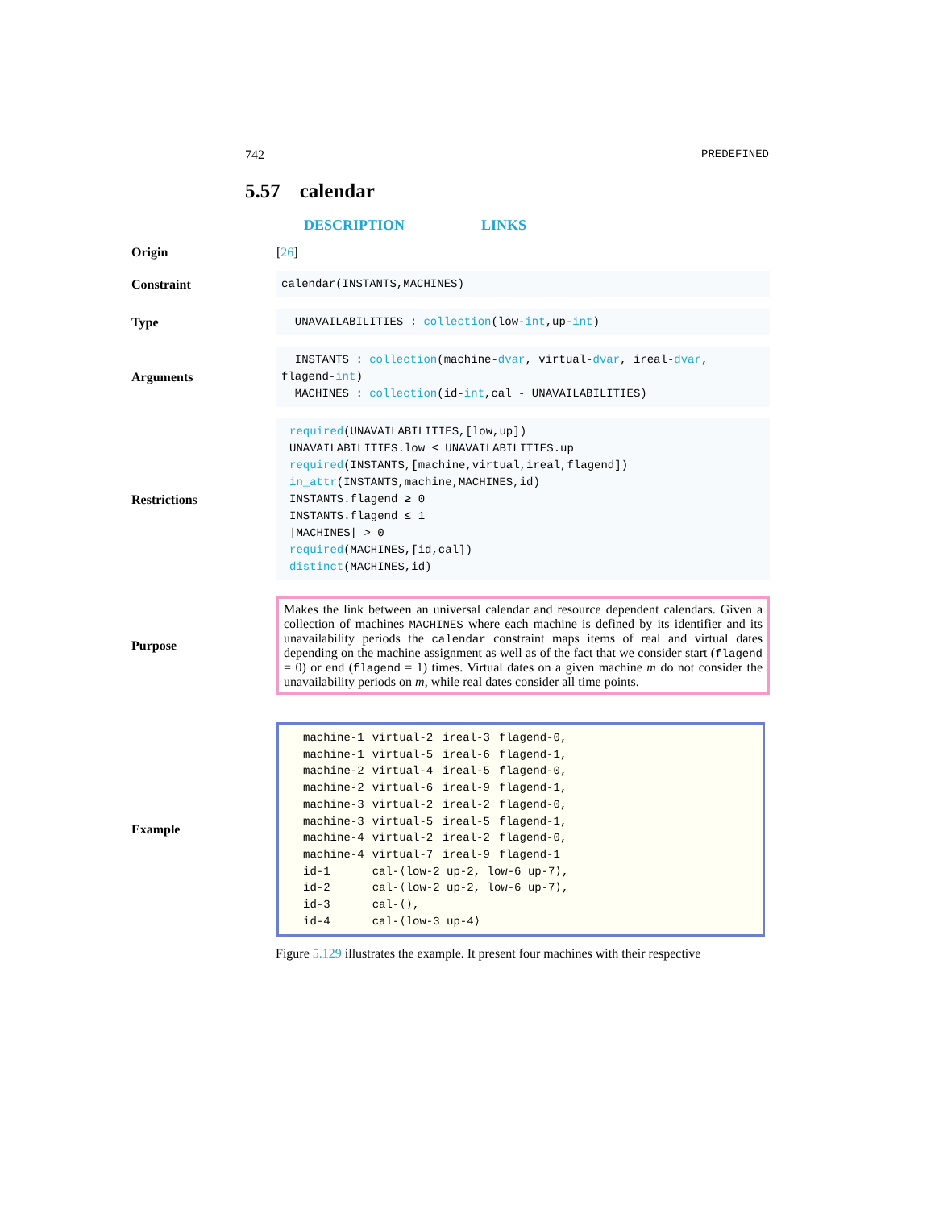742 PREDEFINED
5.57 calendar
DESCRIPTION LINKS
Origin [26]
Constraint
calendar(INSTANTS,MACHINES)
Type
UNAVAILABILITIES : collection(low-int,up-int)
Arguments
INSTANTS : collection(machine-dvar, virtual-dvar, ireal-dvar, flagend-int)
MACHINES : collection(id-int,cal - UNAVAILABILITIES)
Restrictions
required(UNAVAILABILITIES,[low,up])
UNAVAILABILITIES.low ≤ UNAVAILABILITIES.up
required(INSTANTS,[machine,virtual,ireal,flagend])
in_attr(INSTANTS,machine,MACHINES,id)
INSTANTS.flagend ≥ 0
INSTANTS.flagend ≤ 1
|MACHINES| > 0
required(MACHINES,[id,cal])
distinct(MACHINES,id)
Purpose
Makes the link between an universal calendar and resource dependent calendars. Given a collection of machines MACHINES where each machine is defined by its identifier and its unavailability periods the calendar constraint maps items of real and virtual dates depending on the machine assignment as well as of the fact that we consider start (flagend = 0) or end (flagend = 1) times. Virtual dates on a given machine m do not consider the unavailability periods on m, while real dates consider all time points.
Example
| machine-1 | virtual-2 | ireal-3 | flagend-0, |
| machine-1 | virtual-5 | ireal-6 | flagend-1, |
| machine-2 | virtual-4 | ireal-5 | flagend-0, |
| machine-2 | virtual-6 | ireal-9 | flagend-1, |
| machine-3 | virtual-2 | ireal-2 | flagend-0, |
| machine-3 | virtual-5 | ireal-5 | flagend-1, |
| machine-4 | virtual-2 | ireal-2 | flagend-0, |
| machine-4 | virtual-7 | ireal-9 | flagend-1 |
| id-1 | cal-⟨low-2 up-2, low-6 up-7⟩, | | |
| id-2 | cal-⟨low-2 up-2, low-6 up-7⟩, | | |
| id-3 | cal-⟨⟩, | | |
| id-4 | cal-⟨low-3 up-4⟩ | | |
Figure 5.129 illustrates the example. It present four machines with their respective